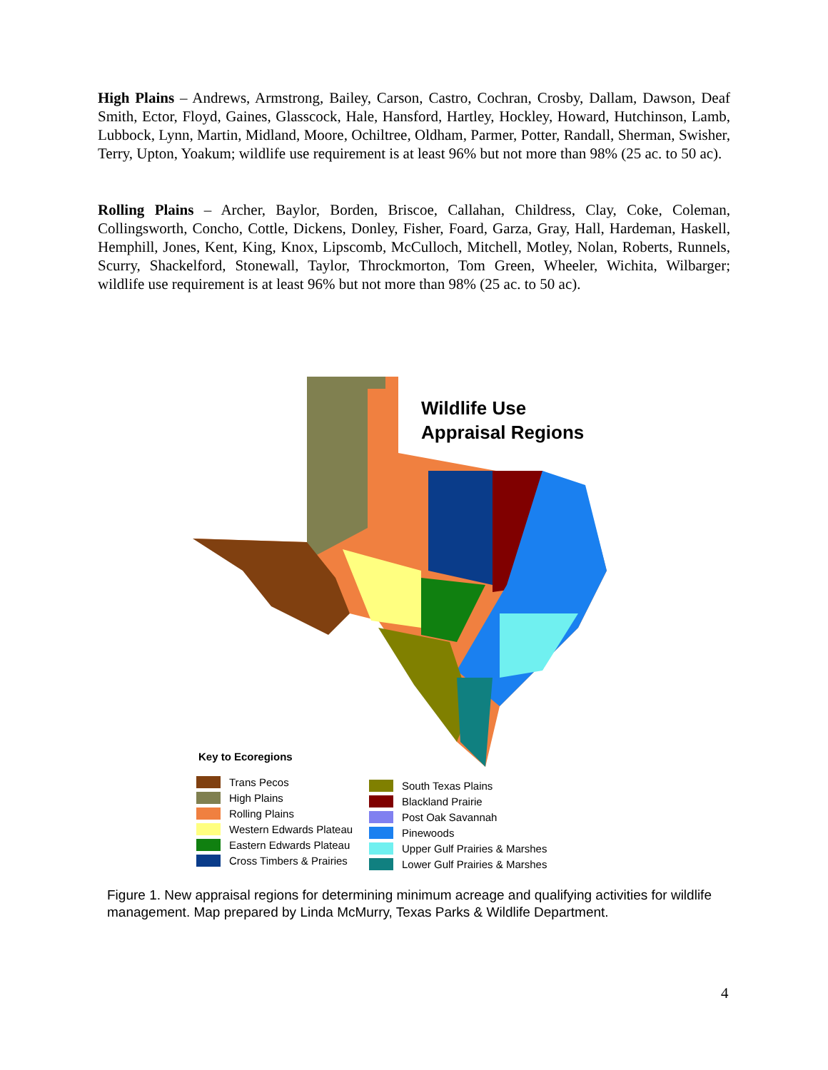High Plains – Andrews, Armstrong, Bailey, Carson, Castro, Cochran, Crosby, Dallam, Dawson, Deaf Smith, Ector, Floyd, Gaines, Glasscock, Hale, Hansford, Hartley, Hockley, Howard, Hutchinson, Lamb, Lubbock, Lynn, Martin, Midland, Moore, Ochiltree, Oldham, Parmer, Potter, Randall, Sherman, Swisher, Terry, Upton, Yoakum; wildlife use requirement is at least 96% but not more than 98% (25 ac. to 50 ac).
Rolling Plains – Archer, Baylor, Borden, Briscoe, Callahan, Childress, Clay, Coke, Coleman, Collingsworth, Concho, Cottle, Dickens, Donley, Fisher, Foard, Garza, Gray, Hall, Hardeman, Haskell, Hemphill, Jones, Kent, King, Knox, Lipscomb, McCulloch, Mitchell, Motley, Nolan, Roberts, Runnels, Scurry, Shackelford, Stonewall, Taylor, Throckmorton, Tom Green, Wheeler, Wichita, Wilbarger; wildlife use requirement is at least 96% but not more than 98% (25 ac. to 50 ac).
Wildlife Use
Appraisal Regions
Key to Ecoregions
Trans Pecos
High Plains
Rolling Plains
Western Edwards Plateau
Eastern Edwards Plateau
Cross Timbers & Prairies
South Texas Plains
Blackland Prairie
Post Oak Savannah
Pinewoods
Upper Gulf Prairies & Marshes
Lower Gulf Prairies & Marshes
Figure 1. New appraisal regions for determining minimum acreage and qualifying activities for wildlife management. Map prepared by Linda McMurry, Texas Parks & Wildlife Department.
4